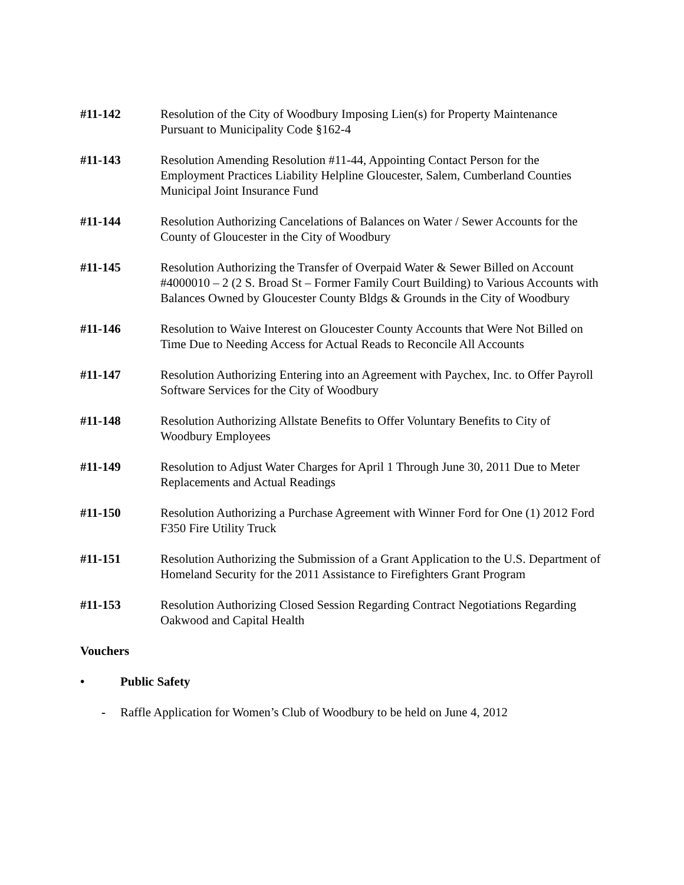#11-142 Resolution of the City of Woodbury Imposing Lien(s) for Property Maintenance Pursuant to Municipality Code §162-4
#11-143 Resolution Amending Resolution #11-44, Appointing Contact Person for the Employment Practices Liability Helpline Gloucester, Salem, Cumberland Counties Municipal Joint Insurance Fund
#11-144 Resolution Authorizing Cancelations of Balances on Water / Sewer Accounts for the County of Gloucester in the City of Woodbury
#11-145 Resolution Authorizing the Transfer of Overpaid Water & Sewer Billed on Account #4000010 – 2 (2 S. Broad St – Former Family Court Building) to Various Accounts with Balances Owned by Gloucester County Bldgs & Grounds in the City of Woodbury
#11-146 Resolution to Waive Interest on Gloucester County Accounts that Were Not Billed on Time Due to Needing Access for Actual Reads to Reconcile All Accounts
#11-147 Resolution Authorizing Entering into an Agreement with Paychex, Inc. to Offer Payroll Software Services for the City of Woodbury
#11-148 Resolution Authorizing Allstate Benefits to Offer Voluntary Benefits to City of Woodbury Employees
#11-149 Resolution to Adjust Water Charges for April 1 Through June 30, 2011 Due to Meter Replacements and Actual Readings
#11-150 Resolution Authorizing a Purchase Agreement with Winner Ford for One (1) 2012 Ford F350 Fire Utility Truck
#11-151 Resolution Authorizing the Submission of a Grant Application to the U.S. Department of Homeland Security for the 2011 Assistance to Firefighters Grant Program
#11-153 Resolution Authorizing Closed Session Regarding Contract Negotiations Regarding Oakwood and Capital Health
Vouchers
• Public Safety
- Raffle Application for Women’s Club of Woodbury to be held on June 4, 2012